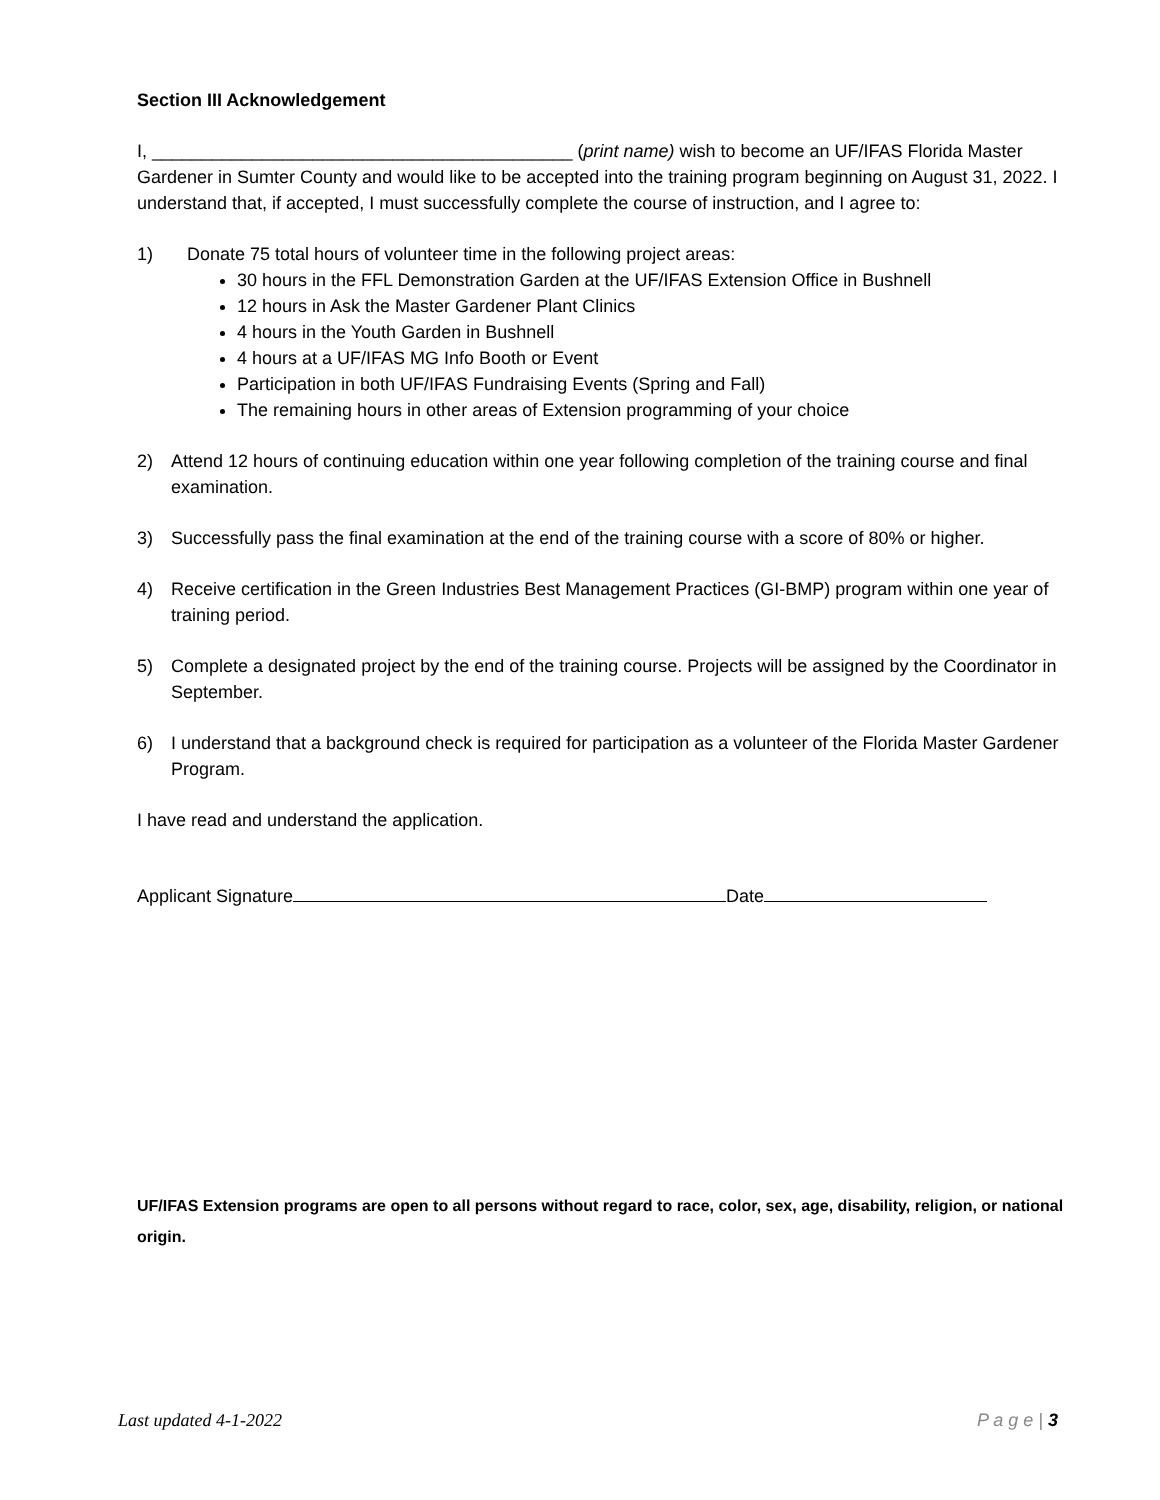Section III Acknowledgement
I, __________________________________________ (print name) wish to become an UF/IFAS Florida Master Gardener in Sumter County and would like to be accepted into the training program beginning on August 31, 2022. I understand that, if accepted, I must successfully complete the course of instruction, and I agree to:
1) Donate 75 total hours of volunteer time in the following project areas:
30 hours in the FFL Demonstration Garden at the UF/IFAS Extension Office in Bushnell
12 hours in Ask the Master Gardener Plant Clinics
4 hours in the Youth Garden in Bushnell
4 hours at a UF/IFAS MG Info Booth or Event
Participation in both UF/IFAS Fundraising Events (Spring and Fall)
The remaining hours in other areas of Extension programming of your choice
2) Attend 12 hours of continuing education within one year following completion of the training course and final examination.
3) Successfully pass the final examination at the end of the training course with a score of 80% or higher.
4) Receive certification in the Green Industries Best Management Practices (GI-BMP) program within one year of training period.
5) Complete a designated project by the end of the training course. Projects will be assigned by the Coordinator in September.
6) I understand that a background check is required for participation as a volunteer of the Florida Master Gardener Program.
I have read and understand the application.
Applicant Signature Date
UF/IFAS Extension programs are open to all persons without regard to race, color, sex, age, disability, religion, or national origin.
Last updated 4-1-2022 P a g e | 3